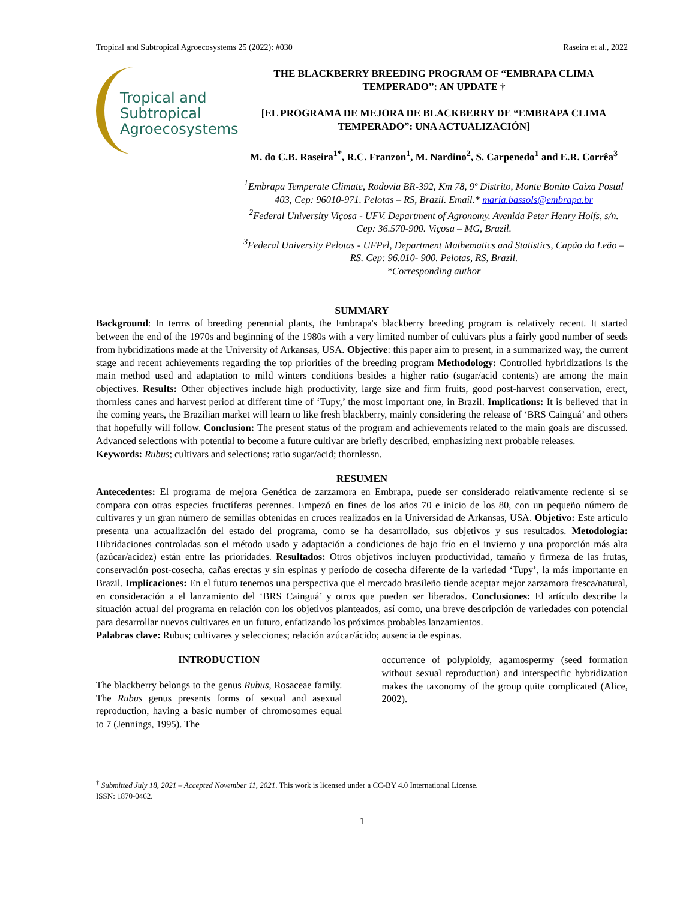Tropical and Subtropical Agroecosystems 25 (2022): #030 Raseira et al., 2022
Tropical and
Subtropical
Agroecosystems
THE BLACKBERRY BREEDING PROGRAM OF “EMBRAPA CLIMA TEMPERADO”: AN UPDATE †
[EL PROGRAMA DE MEJORA DE BLACKBERRY DE “EMBRAPA CLIMA TEMPERADO”: UNA ACTUALIZACIÓN]
M. do C.B. Raseira<sup>1*</sup>, R.C. Franzon<sup>1</sup>, M. Nardino<sup>2</sup>, S. Carpenedo<sup>1</sup> and E.R. Corrêa<sup>3</sup>
<sup>1</sup> Embrapa Temperate Climate, Rodovia BR-392, Km 78, 9º Distrito, Monte Bonito Caixa Postal 403, Cep: 96010-971. Pelotas – RS, Brazil. Email.* maria.bassols@embrapa.br
<sup>2</sup> Federal University Viçosa - UFV. Department of Agronomy. Avenida Peter Henry Holfs, s/n. Cep: 36.570-900. Viçosa – MG, Brazil.
<sup>3</sup> Federal University Pelotas - UFPel, Department Mathematics and Statistics, Capão do Leão – RS. Cep: 96.010- 900. Pelotas, RS, Brazil.
*Corresponding author
SUMMARY
Background: In terms of breeding perennial plants, the Embrapa's blackberry breeding program is relatively recent. It started between the end of the 1970s and beginning of the 1980s with a very limited number of cultivars plus a fairly good number of seeds from hybridizations made at the University of Arkansas, USA. Objective: this paper aim to present, in a summarized way, the current stage and recent achievements regarding the top priorities of the breeding program Methodology: Controlled hybridizations is the main method used and adaptation to mild winters conditions besides a higher ratio (sugar/acid contents) are among the main objectives. Results: Other objectives include high productivity, large size and firm fruits, good post-harvest conservation, erect, thornless canes and harvest period at different time of ‘Tupy,’ the most important one, in Brazil. Implications: It is believed that in the coming years, the Brazilian market will learn to like fresh blackberry, mainly considering the release of ‘BRS Cainguá’ and others that hopefully will follow. Conclusion: The present status of the program and achievements related to the main goals are discussed. Advanced selections with potential to become a future cultivar are briefly described, emphasizing next probable releases.
Keywords: Rubus; cultivars and selections; ratio sugar/acid; thornlessn.
RESUMEN
Antecedentes: El programa de mejora Genética de zarzamora en Embrapa, puede ser considerado relativamente reciente si se compara con otras especies fructíferas perennes. Empezó en fines de los años 70 e inicio de los 80, con un pequeño número de cultivares y un gran número de semillas obtenidas en cruces realizados en la Universidad de Arkansas, USA. Objetivo: Este artículo presenta una actualización del estado del programa, como se ha desarrollado, sus objetivos y sus resultados. Metodología: Hibridaciones controladas son el método usado y adaptación a condiciones de bajo frío en el invierno y una proporción más alta (azúcar/acidez) están entre las prioridades. Resultados: Otros objetivos incluyen productividad, tamaño y firmeza de las frutas, conservación post-cosecha, cañas erectas y sin espinas y período de cosecha diferente de la variedad ‘Tupy’, la más importante en Brazil. Implicaciones: En el futuro tenemos una perspectiva que el mercado brasileño tiende aceptar mejor zarzamora fresca/natural, en consideración a el lanzamiento del ‘BRS Cainguá’ y otros que pueden ser liberados. Conclusiones: El artículo describe la situación actual del programa en relación con los objetivos planteados, así como, una breve descripción de variedades con potencial para desarrollar nuevos cultivares en un futuro, enfatizando los próximos probables lanzamientos.
Palabras clave: Rubus; cultivares y selecciones; relación azúcar/ácido; ausencia de espinas.
INTRODUCTION
The blackberry belongs to the genus Rubus, Rosaceae family. The Rubus genus presents forms of sexual and asexual reproduction, having a basic number of chromosomes equal to 7 (Jennings, 1995). The
occurrence of polyploidy, agamospermy (seed formation without sexual reproduction) and interspecific hybridization makes the taxonomy of the group quite complicated (Alice, 2002).
<sup>†</sup> Submitted July 18, 2021 – Accepted November 11, 2021. This work is licensed under a CC-BY 4.0 International License.
ISSN: 1870-0462.
1